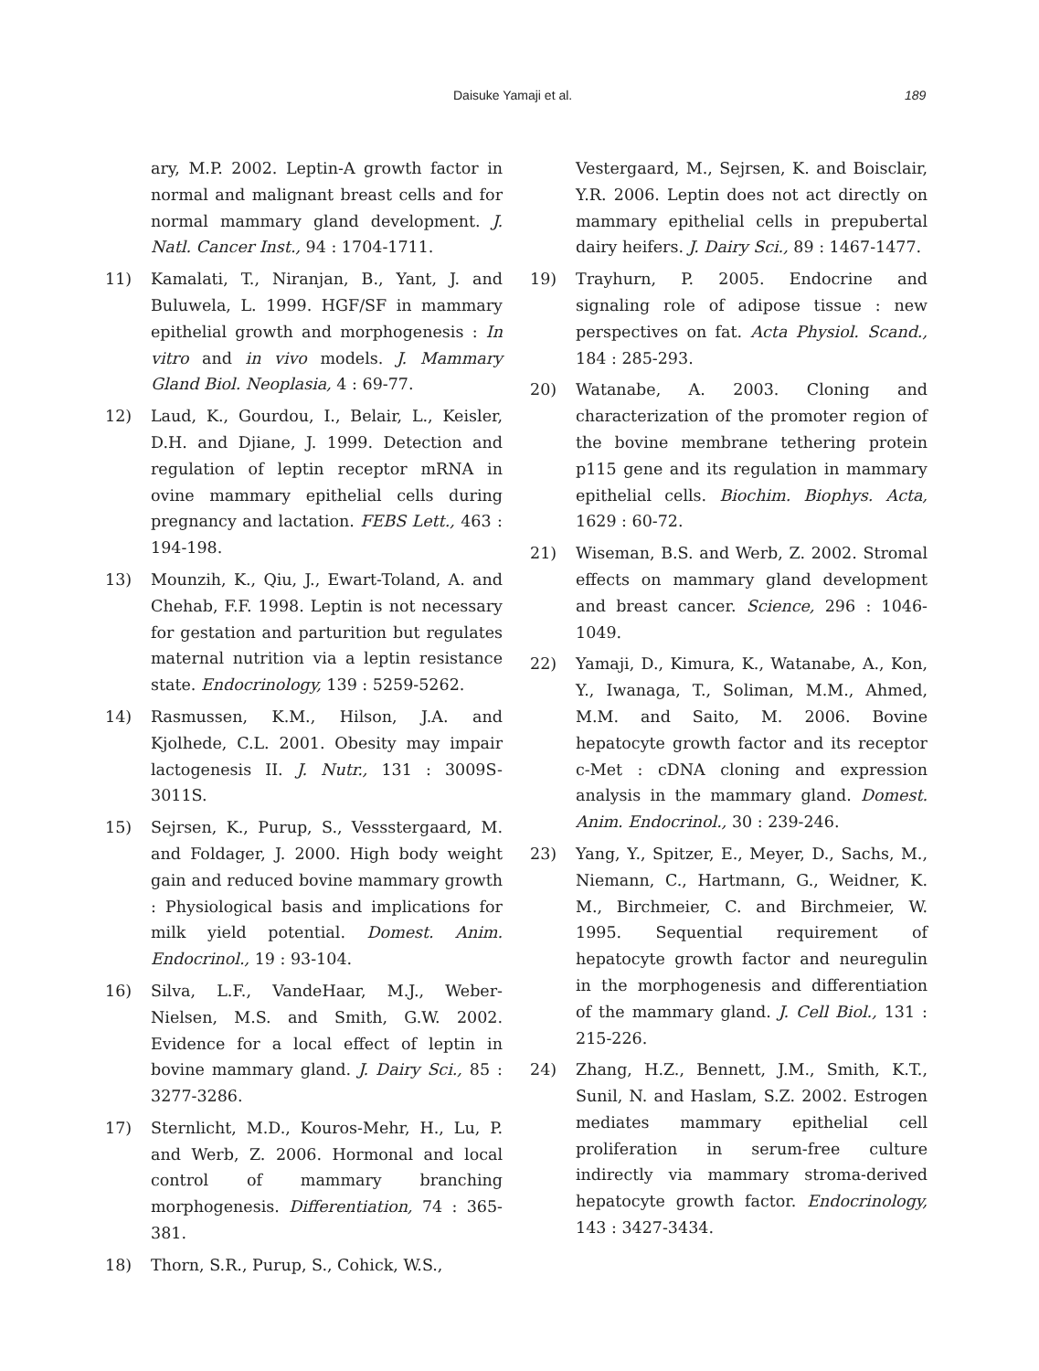Daisuke Yamaji et al. 189
ary, M.P. 2002. Leptin-A growth factor in normal and malignant breast cells and for normal mammary gland development. J. Natl. Cancer Inst., 94 : 1704-1711.
11) Kamalati, T., Niranjan, B., Yant, J. and Buluwela, L. 1999. HGF/SF in mammary epithelial growth and morphogenesis : In vitro and in vivo models. J. Mammary Gland Biol. Neoplasia, 4 : 69-77.
12) Laud, K., Gourdou, I., Belair, L., Keisler, D.H. and Djiane, J. 1999. Detection and regulation of leptin receptor mRNA in ovine mammary epithelial cells during pregnancy and lactation. FEBS Lett., 463 : 194-198.
13) Mounzih, K., Qiu, J., Ewart-Toland, A. and Chehab, F.F. 1998. Leptin is not necessary for gestation and parturition but regulates maternal nutrition via a leptin resistance state. Endocrinology, 139 : 5259-5262.
14) Rasmussen, K.M., Hilson, J.A. and Kjolhede, C.L. 2001. Obesity may impair lactogenesis II. J. Nutr., 131 : 3009S-3011S.
15) Sejrsen, K., Purup, S., Vessstergaard, M. and Foldager, J. 2000. High body weight gain and reduced bovine mammary growth : Physiological basis and implications for milk yield potential. Domest. Anim. Endocrinol., 19 : 93-104.
16) Silva, L.F., VandeHaar, M.J., Weber-Nielsen, M.S. and Smith, G.W. 2002. Evidence for a local effect of leptin in bovine mammary gland. J. Dairy Sci., 85 : 3277-3286.
17) Sternlicht, M.D., Kouros-Mehr, H., Lu, P. and Werb, Z. 2006. Hormonal and local control of mammary branching morphogenesis. Differentiation, 74 : 365-381.
18) Thorn, S.R., Purup, S., Cohick, W.S.,
Vestergaard, M., Sejrsen, K. and Boisclair, Y.R. 2006. Leptin does not act directly on mammary epithelial cells in prepubertal dairy heifers. J. Dairy Sci., 89 : 1467-1477.
19) Trayhurn, P. 2005. Endocrine and signaling role of adipose tissue : new perspectives on fat. Acta Physiol. Scand., 184 : 285-293.
20) Watanabe, A. 2003. Cloning and characterization of the promoter region of the bovine membrane tethering protein p115 gene and its regulation in mammary epithelial cells. Biochim. Biophys. Acta, 1629 : 60-72.
21) Wiseman, B.S. and Werb, Z. 2002. Stromal effects on mammary gland development and breast cancer. Science, 296 : 1046-1049.
22) Yamaji, D., Kimura, K., Watanabe, A., Kon, Y., Iwanaga, T., Soliman, M.M., Ahmed, M.M. and Saito, M. 2006. Bovine hepatocyte growth factor and its receptor c-Met : cDNA cloning and expression analysis in the mammary gland. Domest. Anim. Endocrinol., 30 : 239-246.
23) Yang, Y., Spitzer, E., Meyer, D., Sachs, M., Niemann, C., Hartmann, G., Weidner, K. M., Birchmeier, C. and Birchmeier, W. 1995. Sequential requirement of hepatocyte growth factor and neuregulin in the morphogenesis and differentiation of the mammary gland. J. Cell Biol., 131 : 215-226.
24) Zhang, H.Z., Bennett, J.M., Smith, K.T., Sunil, N. and Haslam, S.Z. 2002. Estrogen mediates mammary epithelial cell proliferation in serum-free culture indirectly via mammary stroma-derived hepatocyte growth factor. Endocrinology, 143 : 3427-3434.